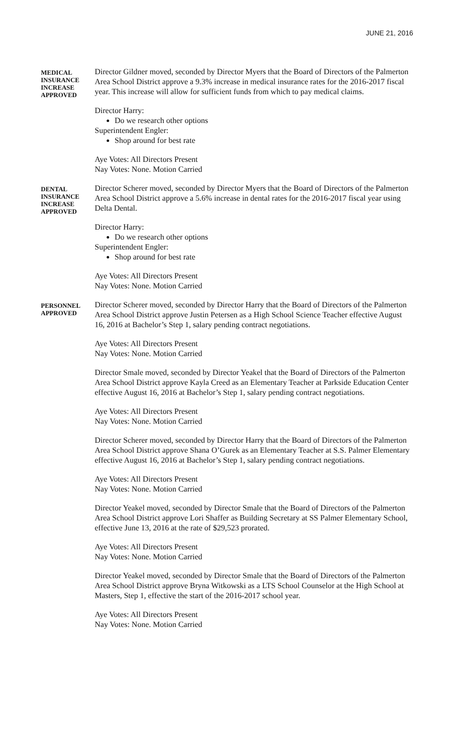JUNE 21, 2016
MEDICAL INSURANCE INCREASE APPROVED
Director Gildner moved, seconded by Director Myers that the Board of Directors of the Palmerton Area School District approve a 9.3% increase in medical insurance rates for the 2016-2017 fiscal year. This increase will allow for sufficient funds from which to pay medical claims.
Director Harry:
Do we research other options
Superintendent Engler:
Shop around for best rate
Aye Votes: All Directors Present
Nay Votes: None. Motion Carried
DENTAL INSURANCE INCREASE APPROVED
Director Scherer moved, seconded by Director Myers that the Board of Directors of the Palmerton Area School District approve a 5.6% increase in dental rates for the 2016-2017 fiscal year using Delta Dental.
Director Harry:
Do we research other options
Superintendent Engler:
Shop around for best rate
Aye Votes: All Directors Present
Nay Votes: None. Motion Carried
PERSONNEL APPROVED
Director Scherer moved, seconded by Director Harry that the Board of Directors of the Palmerton Area School District approve Justin Petersen as a High School Science Teacher effective August 16, 2016 at Bachelor’s Step 1, salary pending contract negotiations.
Aye Votes: All Directors Present
Nay Votes: None. Motion Carried
Director Smale moved, seconded by Director Yeakel that the Board of Directors of the Palmerton Area School District approve Kayla Creed as an Elementary Teacher at Parkside Education Center effective August 16, 2016 at Bachelor’s Step 1, salary pending contract negotiations.
Aye Votes: All Directors Present
Nay Votes: None. Motion Carried
Director Scherer moved, seconded by Director Harry that the Board of Directors of the Palmerton Area School District approve Shana O’Gurek as an Elementary Teacher at S.S. Palmer Elementary effective August 16, 2016 at Bachelor’s Step 1, salary pending contract negotiations.
Aye Votes: All Directors Present
Nay Votes: None. Motion Carried
Director Yeakel moved, seconded by Director Smale that the Board of Directors of the Palmerton Area School District approve Lori Shaffer as Building Secretary at SS Palmer Elementary School, effective June 13, 2016 at the rate of $29,523 prorated.
Aye Votes: All Directors Present
Nay Votes: None. Motion Carried
Director Yeakel moved, seconded by Director Smale that the Board of Directors of the Palmerton Area School District approve Bryna Witkowski as a LTS School Counselor at the High School at Masters, Step 1, effective the start of the 2016-2017 school year.
Aye Votes: All Directors Present
Nay Votes: None. Motion Carried